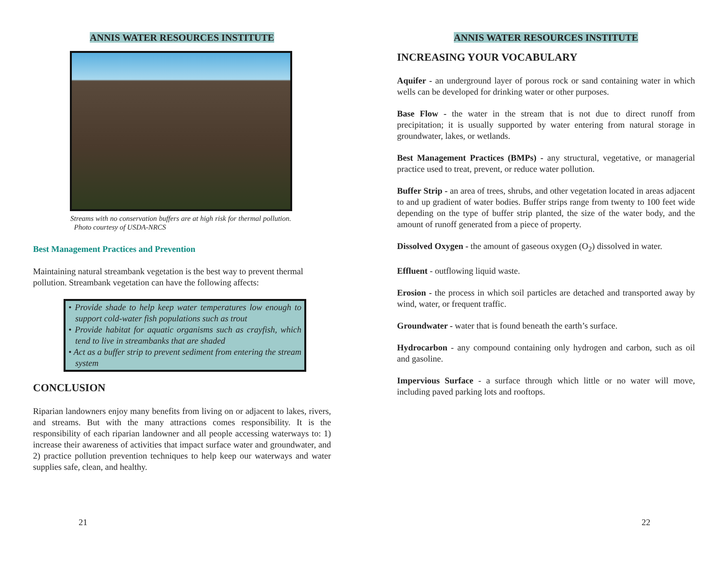ANNIS WATER RESOURCES INSTITUTE
Streams with no conservation buffers are at high risk for thermal pollution. Photo courtesy of USDA-NRCS
Best Management Practices and Prevention
Maintaining natural streambank vegetation is the best way to prevent thermal pollution. Streambank vegetation can have the following affects:
• Provide shade to help keep water temperatures low enough to support cold-water fish populations such as trout
• Provide habitat for aquatic organisms such as crayfish, which tend to live in streambanks that are shaded
• Act as a buffer strip to prevent sediment from entering the stream system
CONCLUSION
Riparian landowners enjoy many benefits from living on or adjacent to lakes, rivers, and streams. But with the many attractions comes responsibility. It is the responsibility of each riparian landowner and all people accessing waterways to: 1) increase their awareness of activities that impact surface water and groundwater, and 2) practice pollution prevention techniques to help keep our waterways and water supplies safe, clean, and healthy.
21
ANNIS WATER RESOURCES INSTITUTE
INCREASING YOUR VOCABULARY
Aquifer - an underground layer of porous rock or sand containing water in which wells can be developed for drinking water or other purposes.
Base Flow - the water in the stream that is not due to direct runoff from precipitation; it is usually supported by water entering from natural storage in groundwater, lakes, or wetlands.
Best Management Practices (BMPs) - any structural, vegetative, or managerial practice used to treat, prevent, or reduce water pollution.
Buffer Strip - an area of trees, shrubs, and other vegetation located in areas adjacent to and up gradient of water bodies. Buffer strips range from twenty to 100 feet wide depending on the type of buffer strip planted, the size of the water body, and the amount of runoff generated from a piece of property.
Dissolved Oxygen - the amount of gaseous oxygen (O<sub>2</sub>) dissolved in water.
Effluent - outflowing liquid waste.
Erosion - the process in which soil particles are detached and transported away by wind, water, or frequent traffic.
Groundwater - water that is found beneath the earth’s surface.
Hydrocarbon - any compound containing only hydrogen and carbon, such as oil and gasoline.
Impervious Surface - a surface through which little or no water will move, including paved parking lots and rooftops.
22